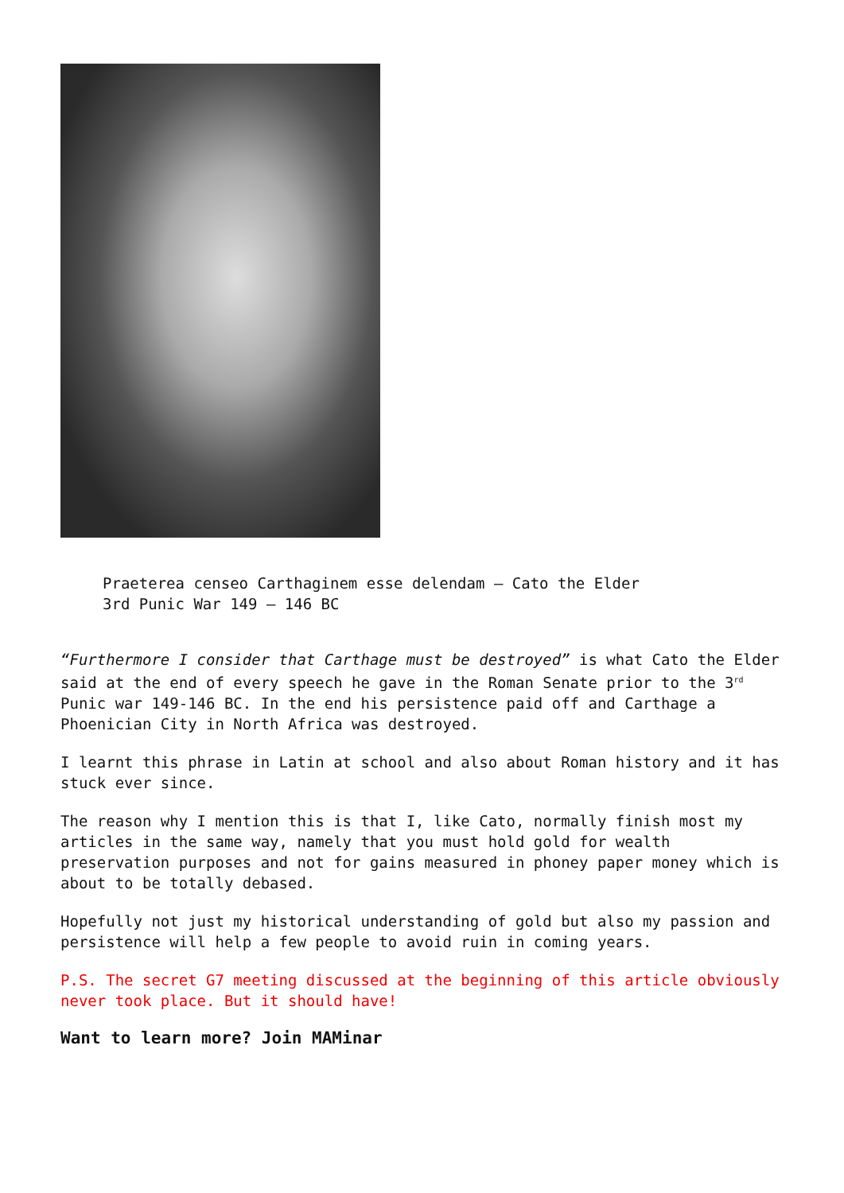Praeterea censeo Carthaginem esse delendam – Cato the Elder
3rd Punic War 149 – 146 BC
“Furthermore I consider that Carthage must be destroyed” is what Cato the Elder said at the end of every speech he gave in the Roman Senate prior to the 3<sup>rd</sup> Punic war 149-146 BC. In the end his persistence paid off and Carthage a Phoenician City in North Africa was destroyed.
I learnt this phrase in Latin at school and also about Roman history and it has stuck ever since.
The reason why I mention this is that I, like Cato, normally finish most my articles in the same way, namely that you must hold gold for wealth preservation purposes and not for gains measured in phoney paper money which is about to be totally debased.
Hopefully not just my historical understanding of gold but also my passion and persistence will help a few people to avoid ruin in coming years.
P.S. The secret G7 meeting discussed at the beginning of this article obviously never took place. But it should have!
Want to learn more? Join MAMinar